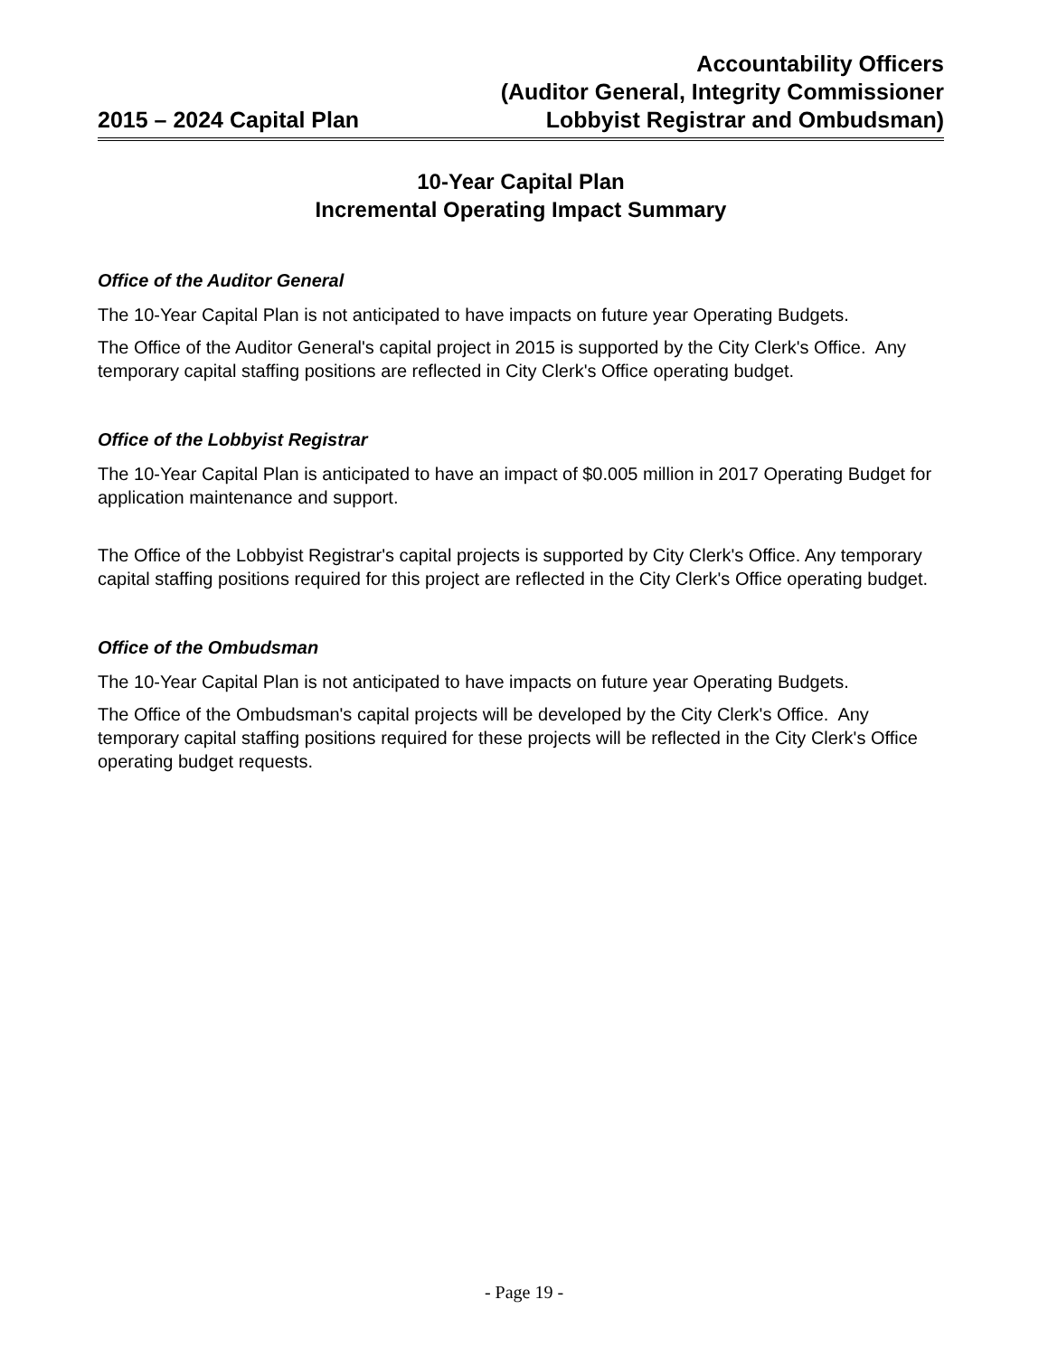2015 – 2024 Capital Plan
Accountability Officers
(Auditor General, Integrity Commissioner
Lobbyist Registrar and Ombudsman)
10-Year Capital Plan
Incremental Operating Impact Summary
Office of the Auditor General
The 10-Year Capital Plan is not anticipated to have impacts on future year Operating Budgets.
The Office of the Auditor General's capital project in 2015 is supported by the City Clerk's Office. Any temporary capital staffing positions are reflected in City Clerk's Office operating budget.
Office of the Lobbyist Registrar
The 10-Year Capital Plan is anticipated to have an impact of $0.005 million in 2017 Operating Budget for application maintenance and support.
The Office of the Lobbyist Registrar's capital projects is supported by City Clerk's Office. Any temporary capital staffing positions required for this project are reflected in the City Clerk's Office operating budget.
Office of the Ombudsman
The 10-Year Capital Plan is not anticipated to have impacts on future year Operating Budgets.
The Office of the Ombudsman's capital projects will be developed by the City Clerk's Office. Any temporary capital staffing positions required for these projects will be reflected in the City Clerk's Office operating budget requests.
- Page 19 -